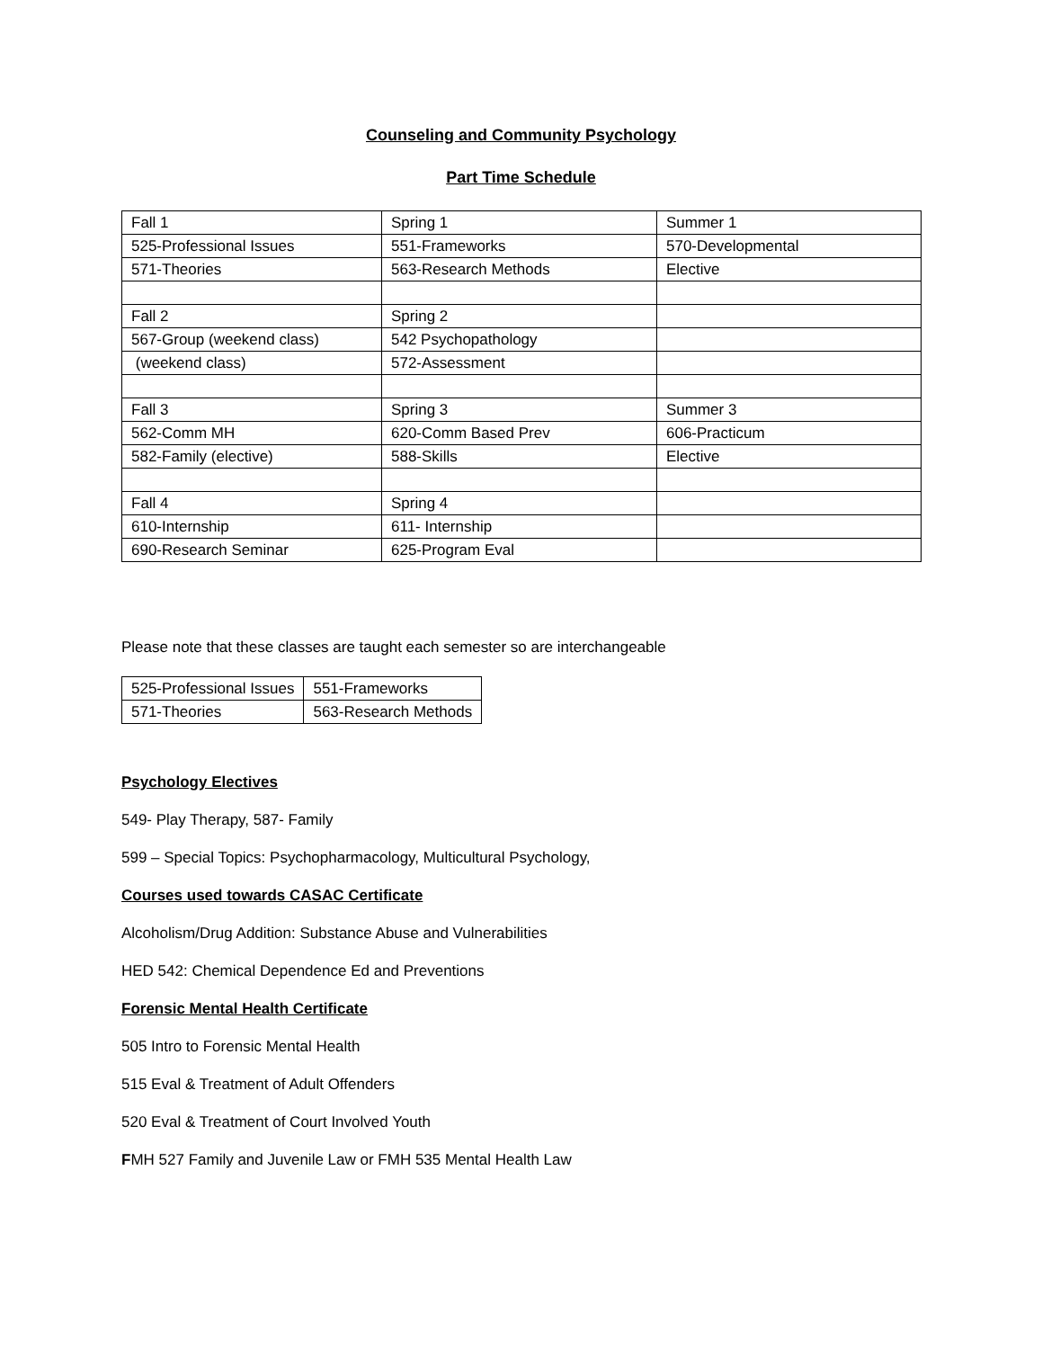Counseling and Community Psychology
Part Time Schedule
| Fall 1 | Spring 1 | Summer 1 |
| 525-Professional Issues | 551-Frameworks | 570-Developmental |
| 571-Theories | 563-Research Methods | Elective |
| Fall 2 | Spring 2 | |
| 567-Group (weekend class) | 542 Psychopathology | |
| (weekend class) | 572-Assessment | |
| Fall 3 | Spring 3 | Summer 3 |
| 562-Comm MH | 620-Comm Based Prev | 606-Practicum |
| 582-Family (elective) | 588-Skills | Elective |
| Fall 4 | Spring 4 | |
| 610-Internship | 611- Internship | |
| 690-Research Seminar | 625-Program Eval | |
Please note that these classes are taught each semester so are interchangeable
| 525-Professional Issues | 551-Frameworks |
| 571-Theories | 563-Research Methods |
Psychology Electives
549- Play Therapy, 587- Family
599 – Special Topics: Psychopharmacology, Multicultural Psychology,
Courses used towards CASAC Certificate
Alcoholism/Drug Addition: Substance Abuse and Vulnerabilities
HED 542: Chemical Dependence Ed and Preventions
Forensic Mental Health Certificate
505 Intro to Forensic Mental Health
515 Eval & Treatment of Adult Offenders
520 Eval & Treatment of Court Involved Youth
FMH 527 Family and Juvenile Law or FMH 535 Mental Health Law